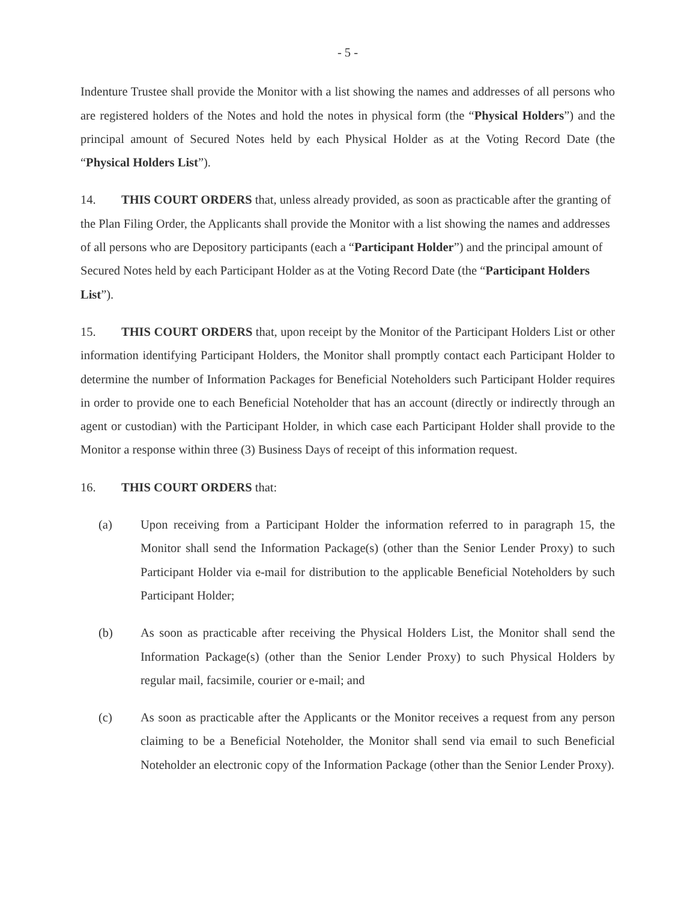- 5 -
Indenture Trustee shall provide the Monitor with a list showing the names and addresses of all persons who are registered holders of the Notes and hold the notes in physical form (the “Physical Holders”) and the principal amount of Secured Notes held by each Physical Holder as at the Voting Record Date (the “Physical Holders List”).
14. THIS COURT ORDERS that, unless already provided, as soon as practicable after the granting of the Plan Filing Order, the Applicants shall provide the Monitor with a list showing the names and addresses of all persons who are Depository participants (each a “Participant Holder”) and the principal amount of Secured Notes held by each Participant Holder as at the Voting Record Date (the “Participant Holders List”).
15. THIS COURT ORDERS that, upon receipt by the Monitor of the Participant Holders List or other information identifying Participant Holders, the Monitor shall promptly contact each Participant Holder to determine the number of Information Packages for Beneficial Noteholders such Participant Holder requires in order to provide one to each Beneficial Noteholder that has an account (directly or indirectly through an agent or custodian) with the Participant Holder, in which case each Participant Holder shall provide to the Monitor a response within three (3) Business Days of receipt of this information request.
16. THIS COURT ORDERS that:
(a) Upon receiving from a Participant Holder the information referred to in paragraph 15, the Monitor shall send the Information Package(s) (other than the Senior Lender Proxy) to such Participant Holder via e-mail for distribution to the applicable Beneficial Noteholders by such Participant Holder;
(b) As soon as practicable after receiving the Physical Holders List, the Monitor shall send the Information Package(s) (other than the Senior Lender Proxy) to such Physical Holders by regular mail, facsimile, courier or e-mail; and
(c) As soon as practicable after the Applicants or the Monitor receives a request from any person claiming to be a Beneficial Noteholder, the Monitor shall send via email to such Beneficial Noteholder an electronic copy of the Information Package (other than the Senior Lender Proxy).